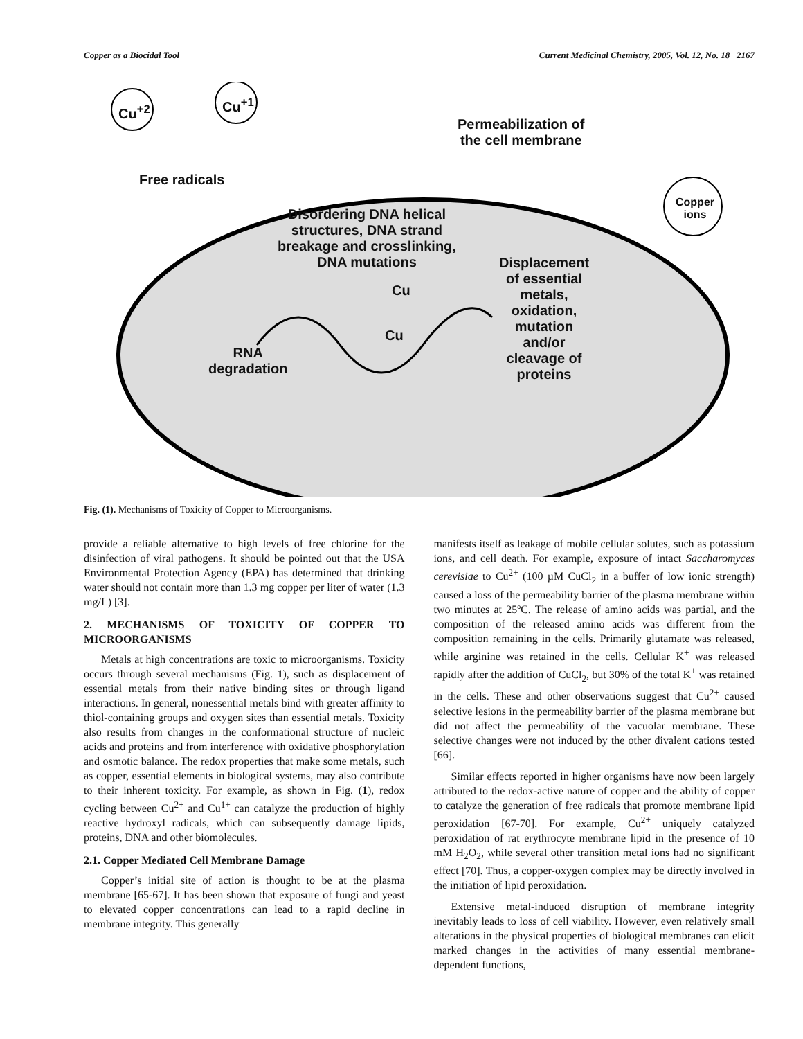Copper as a Biocidal Tool Current Medicinal Chemistry, 2005, Vol. 12, No. 18 2167
Cu<sup>+2</sup> Cu<sup>+1</sup>
Permeabilization of
the cell membrane
Free radicals
Copper
ions
Disordering DNA helical
structures, DNA strand
breakage and crosslinking,
DNA mutations
Displacement
of essential
metals,
oxidation,
mutation
and/or
cleavage of
proteins
Cu
Cu
RNA
degradation
Fig. (1). Mechanisms of Toxicity of Copper to Microorganisms.
provide a reliable alternative to high levels of free chlorine for the disinfection of viral pathogens. It should be pointed out that the USA Environmental Protection Agency (EPA) has determined that drinking water should not contain more than 1.3 mg copper per liter of water (1.3 mg/L) [3].
2. MECHANISMS OF TOXICITY OF COPPER TO MICROORGANISMS
Metals at high concentrations are toxic to microorganisms. Toxicity occurs through several mechanisms (Fig. 1), such as displacement of essential metals from their native binding sites or through ligand interactions. In general, nonessential metals bind with greater affinity to thiol-containing groups and oxygen sites than essential metals. Toxicity also results from changes in the conformational structure of nucleic acids and proteins and from interference with oxidative phosphorylation and osmotic balance. The redox properties that make some metals, such as copper, essential elements in biological systems, may also contribute to their inherent toxicity. For example, as shown in Fig. (1), redox cycling between Cu<sup>2+</sup> and Cu<sup>1+</sup> can catalyze the production of highly reactive hydroxyl radicals, which can subsequently damage lipids, proteins, DNA and other biomolecules.
2.1. Copper Mediated Cell Membrane Damage
Copper’s initial site of action is thought to be at the plasma membrane [65-67]. It has been shown that exposure of fungi and yeast to elevated copper concentrations can lead to a rapid decline in membrane integrity. This generally
manifests itself as leakage of mobile cellular solutes, such as potassium ions, and cell death. For example, exposure of intact Saccharomyces cerevisiae to Cu<sup>2+</sup> (100 µM CuCl<sub>2</sub> in a buffer of low ionic strength) caused a loss of the permeability barrier of the plasma membrane within two minutes at 25ºC. The release of amino acids was partial, and the composition of the released amino acids was different from the composition remaining in the cells. Primarily glutamate was released, while arginine was retained in the cells. Cellular K<sup>+</sup> was released rapidly after the addition of CuCl<sub>2</sub>, but 30% of the total K<sup>+</sup> was retained in the cells. These and other observations suggest that Cu<sup>2+</sup> caused selective lesions in the permeability barrier of the plasma membrane but did not affect the permeability of the vacuolar membrane. These selective changes were not induced by the other divalent cations tested [66].
Similar effects reported in higher organisms have now been largely attributed to the redox-active nature of copper and the ability of copper to catalyze the generation of free radicals that promote membrane lipid peroxidation [67-70]. For example, Cu<sup>2+</sup> uniquely catalyzed peroxidation of rat erythrocyte membrane lipid in the presence of 10 mM H<sub>2</sub>O<sub>2</sub>, while several other transition metal ions had no significant effect [70]. Thus, a copper-oxygen complex may be directly involved in the initiation of lipid peroxidation.
Extensive metal-induced disruption of membrane integrity inevitably leads to loss of cell viability. However, even relatively small alterations in the physical properties of biological membranes can elicit marked changes in the activities of many essential membrane-dependent functions,